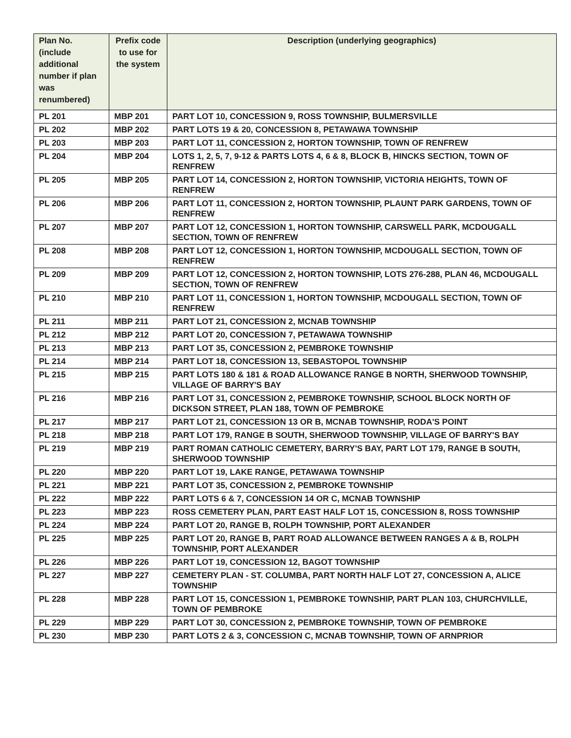| Plan No. (include additional number if plan was renumbered) | Prefix code to use for the system | Description (underlying geographics) |
| --- | --- | --- |
| PL 201 | MBP 201 | PART LOT 10, CONCESSION 9, ROSS TOWNSHIP, BULMERSVILLE |
| PL 202 | MBP 202 | PART LOTS 19 & 20, CONCESSION 8, PETAWAWA TOWNSHIP |
| PL 203 | MBP 203 | PART LOT 11, CONCESSION 2, HORTON TOWNSHIP, TOWN OF RENFREW |
| PL 204 | MBP 204 | LOTS 1, 2, 5, 7, 9-12 & PARTS LOTS 4, 6 & 8, BLOCK B, HINCKS SECTION, TOWN OF RENFREW |
| PL 205 | MBP 205 | PART LOT 14, CONCESSION 2, HORTON TOWNSHIP, VICTORIA HEIGHTS, TOWN OF RENFREW |
| PL 206 | MBP 206 | PART LOT 11, CONCESSION 2, HORTON TOWNSHIP, PLAUNT PARK GARDENS, TOWN OF RENFREW |
| PL 207 | MBP 207 | PART LOT 12, CONCESSION 1, HORTON TOWNSHIP, CARSWELL PARK, MCDOUGALL SECTION, TOWN OF RENFREW |
| PL 208 | MBP 208 | PART LOT 12, CONCESSION 1, HORTON TOWNSHIP, MCDOUGALL SECTION, TOWN OF RENFREW |
| PL 209 | MBP 209 | PART LOT 12, CONCESSION 2, HORTON TOWNSHIP, LOTS 276-288, PLAN 46, MCDOUGALL SECTION, TOWN OF RENFREW |
| PL 210 | MBP 210 | PART LOT 11, CONCESSION 1, HORTON TOWNSHIP, MCDOUGALL SECTION, TOWN OF RENFREW |
| PL 211 | MBP 211 | PART LOT 21, CONCESSION 2, MCNAB TOWNSHIP |
| PL 212 | MBP 212 | PART LOT 20, CONCESSION 7, PETAWAWA TOWNSHIP |
| PL 213 | MBP 213 | PART LOT 35, CONCESSION 2, PEMBROKE TOWNSHIP |
| PL 214 | MBP 214 | PART LOT 18, CONCESSION 13, SEBASTOPOL TOWNSHIP |
| PL 215 | MBP 215 | PART LOTS 180 & 181 & ROAD ALLOWANCE RANGE B NORTH, SHERWOOD TOWNSHIP, VILLAGE OF BARRY'S BAY |
| PL 216 | MBP 216 | PART LOT 31, CONCESSION 2, PEMBROKE TOWNSHIP, SCHOOL BLOCK NORTH OF DICKSON STREET, PLAN 188, TOWN OF PEMBROKE |
| PL 217 | MBP 217 | PART LOT 21, CONCESSION 13 OR B, MCNAB TOWNSHIP, RODA'S POINT |
| PL 218 | MBP 218 | PART LOT 179, RANGE B SOUTH, SHERWOOD TOWNSHIP, VILLAGE OF BARRY'S BAY |
| PL 219 | MBP 219 | PART ROMAN CATHOLIC CEMETERY, BARRY'S BAY, PART LOT 179, RANGE B SOUTH, SHERWOOD TOWNSHIP |
| PL 220 | MBP 220 | PART LOT 19, LAKE RANGE, PETAWAWA TOWNSHIP |
| PL 221 | MBP 221 | PART LOT 35, CONCESSION 2, PEMBROKE TOWNSHIP |
| PL 222 | MBP 222 | PART LOTS 6 & 7, CONCESSION 14 OR C, MCNAB TOWNSHIP |
| PL 223 | MBP 223 | ROSS CEMETERY PLAN, PART EAST HALF LOT 15, CONCESSION 8, ROSS TOWNSHIP |
| PL 224 | MBP 224 | PART LOT 20, RANGE B, ROLPH TOWNSHIP, PORT ALEXANDER |
| PL 225 | MBP 225 | PART LOT 20, RANGE B, PART ROAD ALLOWANCE BETWEEN RANGES A & B, ROLPH TOWNSHIP, PORT ALEXANDER |
| PL 226 | MBP 226 | PART LOT 19, CONCESSION 12, BAGOT TOWNSHIP |
| PL 227 | MBP 227 | CEMETERY PLAN - ST. COLUMBA, PART NORTH HALF LOT 27, CONCESSION A, ALICE TOWNSHIP |
| PL 228 | MBP 228 | PART LOT 15, CONCESSION 1, PEMBROKE TOWNSHIP, PART PLAN 103, CHURCHVILLE, TOWN OF PEMBROKE |
| PL 229 | MBP 229 | PART LOT 30, CONCESSION 2, PEMBROKE TOWNSHIP, TOWN OF PEMBROKE |
| PL 230 | MBP 230 | PART LOTS 2 & 3, CONCESSION C, MCNAB TOWNSHIP, TOWN OF ARNPRIOR |